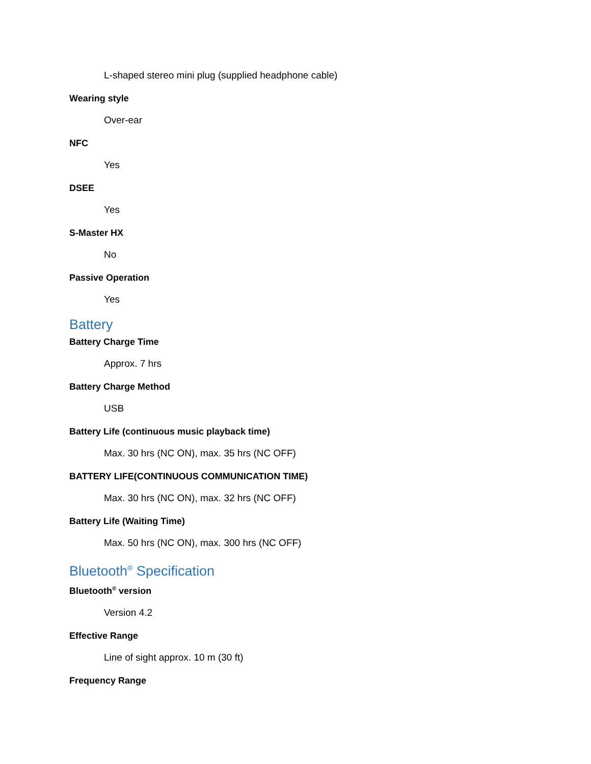L-shaped stereo mini plug (supplied headphone cable)
Wearing style
Over-ear
NFC
Yes
DSEE
Yes
S-Master HX
No
Passive Operation
Yes
Battery
Battery Charge Time
Approx. 7 hrs
Battery Charge Method
USB
Battery Life (continuous music playback time)
Max. 30 hrs (NC ON), max. 35 hrs (NC OFF)
BATTERY LIFE(CONTINUOUS COMMUNICATION TIME)
Max. 30 hrs (NC ON), max. 32 hrs (NC OFF)
Battery Life (Waiting Time)
Max. 50 hrs (NC ON), max. 300 hrs (NC OFF)
Bluetooth<sup>®</sup> Specification
Bluetooth<sup>®</sup> version
Version 4.2
Effective Range
Line of sight approx. 10 m (30 ft)
Frequency Range